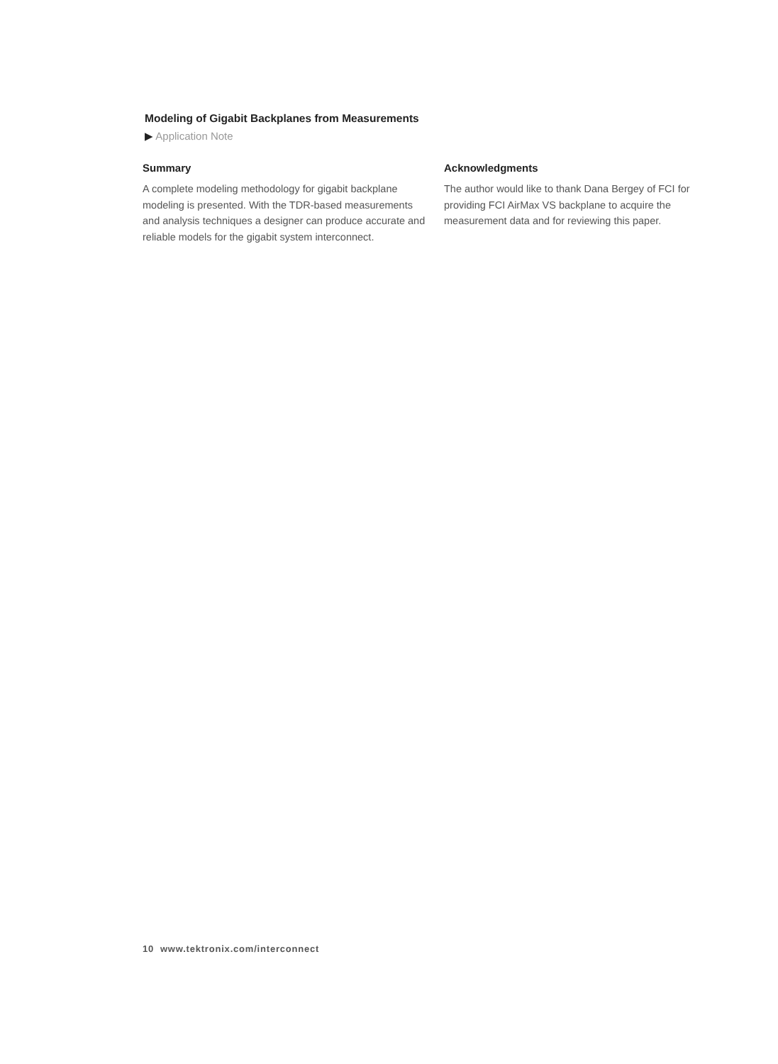Modeling of Gigabit Backplanes from Measurements
▶ Application Note
Summary
A complete modeling methodology for gigabit backplane modeling is presented. With the TDR-based measurements and analysis techniques a designer can produce accurate and reliable models for the gigabit system interconnect.
Acknowledgments
The author would like to thank Dana Bergey of FCI for providing FCI AirMax VS backplane to acquire the measurement data and for reviewing this paper.
10 www.tektronix.com/interconnect